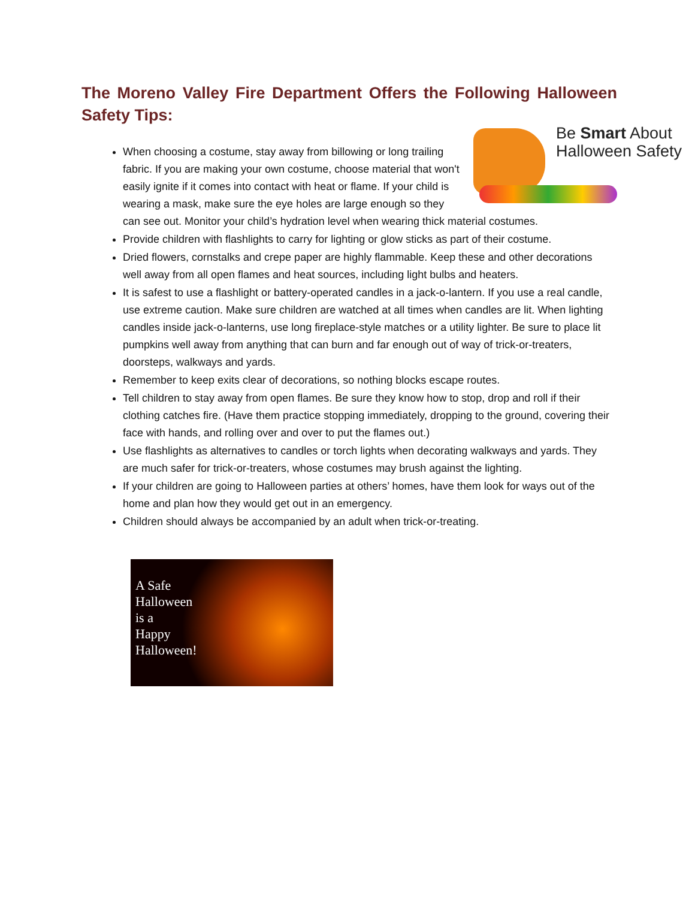The Moreno Valley Fire Department Offers the Following Halloween Safety Tips:
Be Smart About
Halloween Safety
When choosing a costume, stay away from billowing or long trailing fabric. If you are making your own costume, choose material that won't easily ignite if it comes into contact with heat or flame. If your child is wearing a mask, make sure the eye holes are large enough so they can see out. Monitor your child’s hydration level when wearing thick material costumes.
Provide children with flashlights to carry for lighting or glow sticks as part of their costume.
Dried flowers, cornstalks and crepe paper are highly flammable. Keep these and other decorations well away from all open flames and heat sources, including light bulbs and heaters.
It is safest to use a flashlight or battery-operated candles in a jack-o-lantern. If you use a real candle, use extreme caution. Make sure children are watched at all times when candles are lit. When lighting candles inside jack-o-lanterns, use long fireplace-style matches or a utility lighter. Be sure to place lit pumpkins well away from anything that can burn and far enough out of way of trick-or-treaters, doorsteps, walkways and yards.
Remember to keep exits clear of decorations, so nothing blocks escape routes.
Tell children to stay away from open flames. Be sure they know how to stop, drop and roll if their clothing catches fire. (Have them practice stopping immediately, dropping to the ground, covering their face with hands, and rolling over and over to put the flames out.)
Use flashlights as alternatives to candles or torch lights when decorating walkways and yards. They are much safer for trick-or-treaters, whose costumes may brush against the lighting.
If your children are going to Halloween parties at others’ homes, have them look for ways out of the home and plan how they would get out in an emergency.
Children should always be accompanied by an adult when trick-or-treating.
A Safe
Halloween
is a
Happy
Halloween!